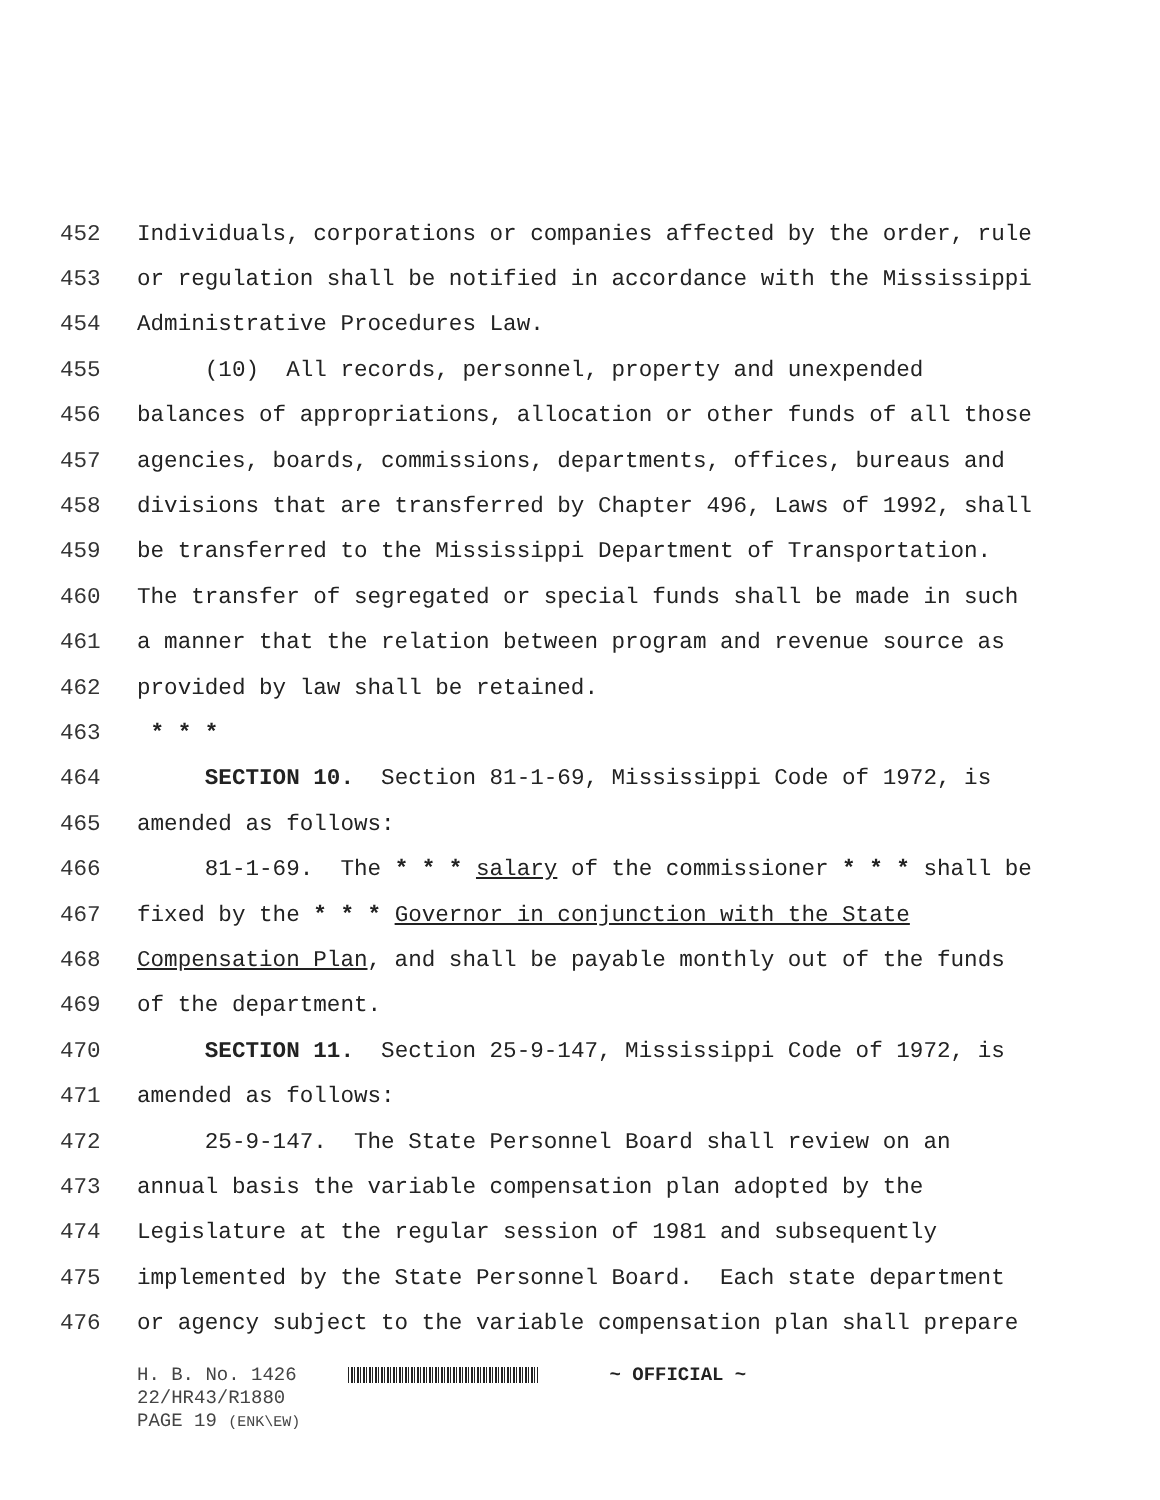452 Individuals, corporations or companies affected by the order, rule
453 or regulation shall be notified in accordance with the Mississippi
454 Administrative Procedures Law.
455 (10) All records, personnel, property and unexpended
456 balances of appropriations, allocation or other funds of all those
457 agencies, boards, commissions, departments, offices, bureaus and
458 divisions that are transferred by Chapter 496, Laws of 1992, shall
459 be transferred to the Mississippi Department of Transportation.
460 The transfer of segregated or special funds shall be made in such
461 a manner that the relation between program and revenue source as
462 provided by law shall be retained.
463 * * *
464 SECTION 10. Section 81-1-69, Mississippi Code of 1972, is
465 amended as follows:
466 81-1-69. The * * * salary of the commissioner * * * shall be
467 fixed by the * * * Governor in conjunction with the State
468 Compensation Plan, and shall be payable monthly out of the funds
469 of the department.
470 SECTION 11. Section 25-9-147, Mississippi Code of 1972, is
471 amended as follows:
472 25-9-147. The State Personnel Board shall review on an
473 annual basis the variable compensation plan adopted by the
474 Legislature at the regular session of 1981 and subsequently
475 implemented by the State Personnel Board. Each state department
476 or agency subject to the variable compensation plan shall prepare
H. B. No. 1426 ~ OFFICIAL ~
22/HR43/R1880
PAGE 19 (ENK\EW)